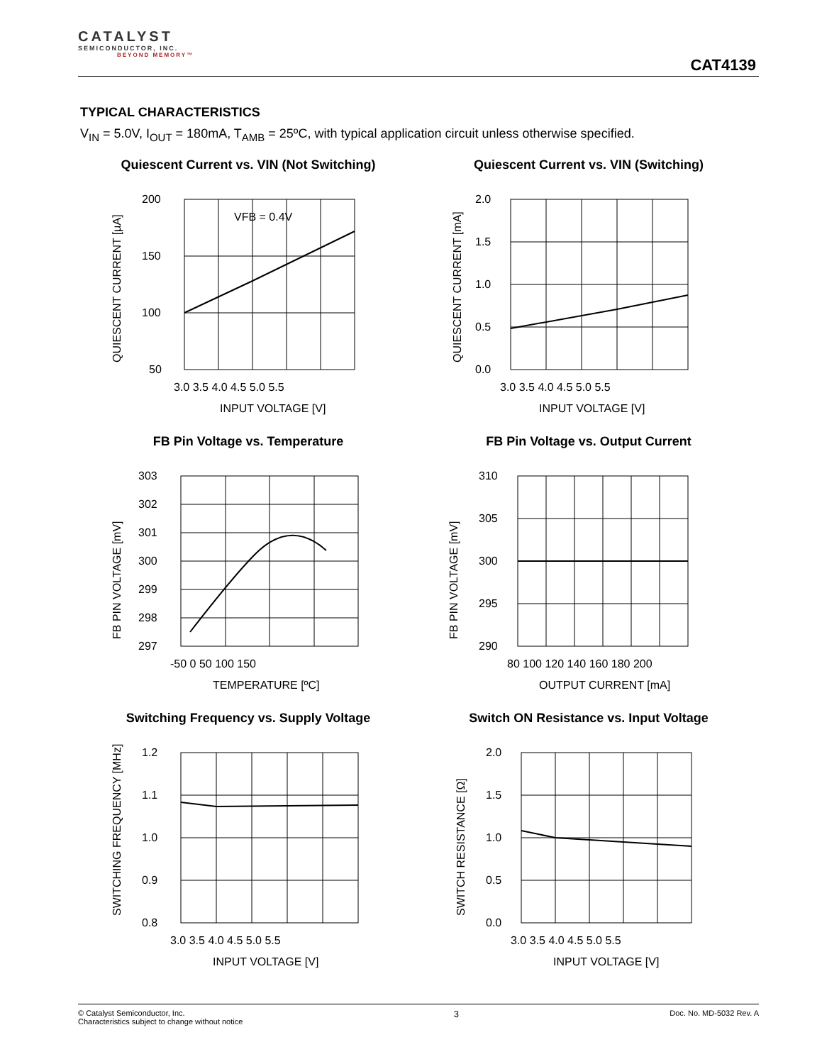CATALYST
SEMICONDUCTOR, INC.
BEYOND MEMORY™
CAT4139
TYPICAL CHARACTERISTICS
V<sub>IN</sub> = 5.0V, I<sub>OUT</sub> = 180mA, T<sub>AMB</sub> = 25ºC, with typical application circuit unless otherwise specified.
Quiescent Current vs. VIN (Not Switching)
200
150
100
50
3.0 3.5 4.0 4.5 5.0 5.5
INPUT VOLTAGE [V]
VFB = 0.4V
QUIESCENT CURRENT [µA]
Quiescent Current vs. VIN (Switching)
2.0
1.5
1.0
0.5
0.0
3.0 3.5 4.0 4.5 5.0 5.5
INPUT VOLTAGE [V]
QUIESCENT CURRENT [mA]
FB Pin Voltage vs. Temperature
303
302
301
300
299
298
297
-50 0 50 100 150
TEMPERATURE [ºC]
FB PIN VOLTAGE [mV]
FB Pin Voltage vs. Output Current
310
305
300
295
290
80 100 120 140 160 180 200
OUTPUT CURRENT [mA]
FB PIN VOLTAGE [mV]
Switching Frequency vs. Supply Voltage
1.2
1.1
1.0
0.9
0.8
3.0 3.5 4.0 4.5 5.0 5.5
INPUT VOLTAGE [V]
SWITCHING FREQUENCY [MHz]
Switch ON Resistance vs. Input Voltage
2.0
1.5
1.0
0.5
0.0
3.0 3.5 4.0 4.5 5.0 5.5
INPUT VOLTAGE [V]
SWITCH RESISTANCE [Ω]
© Catalyst Semiconductor, Inc.
Characteristics subject to change without notice
3
Doc. No. MD-5032 Rev. A